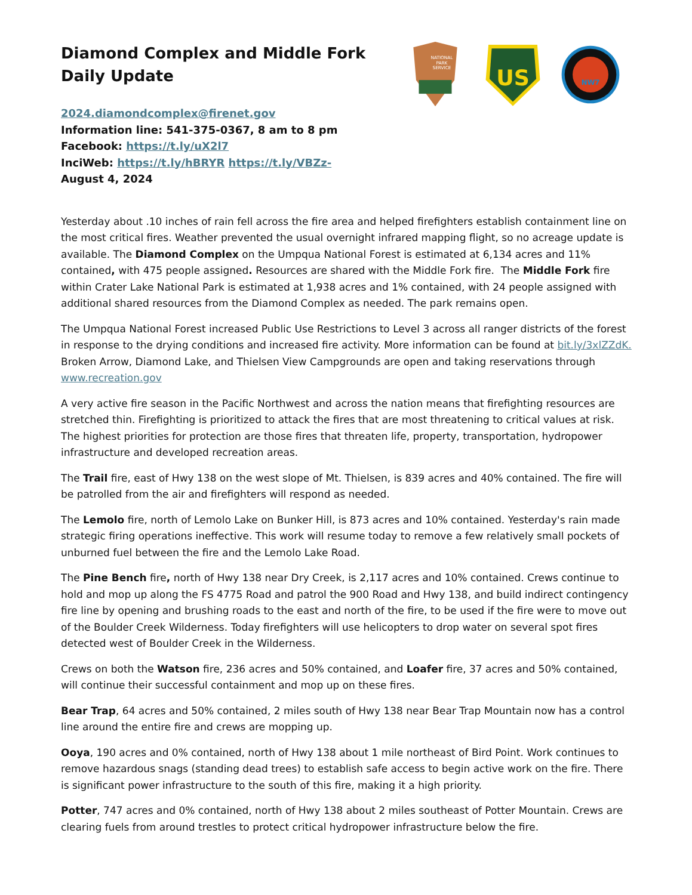Diamond Complex and Middle Fork
Daily Update
2024.diamondcomplex@firenet.gov
Information line: 541-375-0367, 8 am to 8 pm
Facebook: https://t.ly/uX2l7
InciWeb: https://t.ly/hBRYR https://t.ly/VBZz-
August 4, 2024
NATIONAL
PARK
SERVICE
US
NW7
Yesterday about .10 inches of rain fell across the fire area and helped firefighters establish containment line on the most critical fires. Weather prevented the usual overnight infrared mapping flight, so no acreage update is available. The Diamond Complex on the Umpqua National Forest is estimated at 6,134 acres and 11% contained, with 475 people assigned. Resources are shared with the Middle Fork fire. The Middle Fork fire within Crater Lake National Park is estimated at 1,938 acres and 1% contained, with 24 people assigned with additional shared resources from the Diamond Complex as needed. The park remains open.
The Umpqua National Forest increased Public Use Restrictions to Level 3 across all ranger districts of the forest in response to the drying conditions and increased fire activity. More information can be found at bit.ly/3xlZZdK. Broken Arrow, Diamond Lake, and Thielsen View Campgrounds are open and taking reservations through www.recreation.gov
A very active fire season in the Pacific Northwest and across the nation means that firefighting resources are stretched thin. Firefighting is prioritized to attack the fires that are most threatening to critical values at risk. The highest priorities for protection are those fires that threaten life, property, transportation, hydropower infrastructure and developed recreation areas.
The Trail fire, east of Hwy 138 on the west slope of Mt. Thielsen, is 839 acres and 40% contained. The fire will be patrolled from the air and firefighters will respond as needed.
The Lemolo fire, north of Lemolo Lake on Bunker Hill, is 873 acres and 10% contained. Yesterday's rain made strategic firing operations ineffective. This work will resume today to remove a few relatively small pockets of unburned fuel between the fire and the Lemolo Lake Road.
The Pine Bench fire, north of Hwy 138 near Dry Creek, is 2,117 acres and 10% contained. Crews continue to hold and mop up along the FS 4775 Road and patrol the 900 Road and Hwy 138, and build indirect contingency fire line by opening and brushing roads to the east and north of the fire, to be used if the fire were to move out of the Boulder Creek Wilderness. Today firefighters will use helicopters to drop water on several spot fires detected west of Boulder Creek in the Wilderness.
Crews on both the Watson fire, 236 acres and 50% contained, and Loafer fire, 37 acres and 50% contained, will continue their successful containment and mop up on these fires.
Bear Trap, 64 acres and 50% contained, 2 miles south of Hwy 138 near Bear Trap Mountain now has a control line around the entire fire and crews are mopping up.
Ooya, 190 acres and 0% contained, north of Hwy 138 about 1 mile northeast of Bird Point. Work continues to remove hazardous snags (standing dead trees) to establish safe access to begin active work on the fire. There is significant power infrastructure to the south of this fire, making it a high priority.
Potter, 747 acres and 0% contained, north of Hwy 138 about 2 miles southeast of Potter Mountain. Crews are clearing fuels from around trestles to protect critical hydropower infrastructure below the fire.